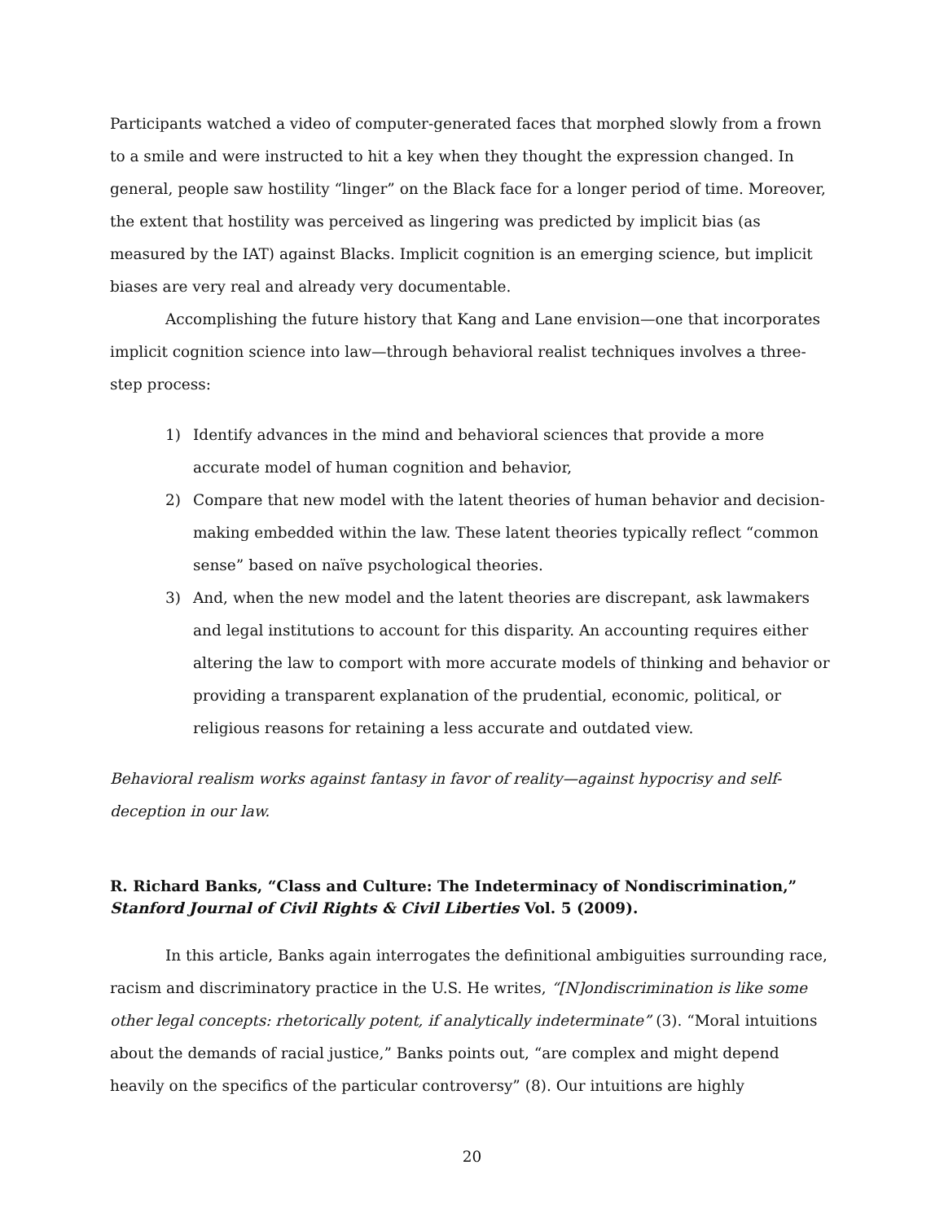Participants watched a video of computer-generated faces that morphed slowly from a frown to a smile and were instructed to hit a key when they thought the expression changed. In general, people saw hostility “linger” on the Black face for a longer period of time. Moreover, the extent that hostility was perceived as lingering was predicted by implicit bias (as measured by the IAT) against Blacks. Implicit cognition is an emerging science, but implicit biases are very real and already very documentable.
Accomplishing the future history that Kang and Lane envision—one that incorporates implicit cognition science into law—through behavioral realist techniques involves a three-step process:
1) Identify advances in the mind and behavioral sciences that provide a more accurate model of human cognition and behavior,
2) Compare that new model with the latent theories of human behavior and decision-making embedded within the law. These latent theories typically reflect “common sense” based on naïve psychological theories.
3) And, when the new model and the latent theories are discrepant, ask lawmakers and legal institutions to account for this disparity. An accounting requires either altering the law to comport with more accurate models of thinking and behavior or providing a transparent explanation of the prudential, economic, political, or religious reasons for retaining a less accurate and outdated view.
Behavioral realism works against fantasy in favor of reality—against hypocrisy and self-deception in our law.
R. Richard Banks, “Class and Culture: The Indeterminacy of Nondiscrimination,” Stanford Journal of Civil Rights & Civil Liberties Vol. 5 (2009).
In this article, Banks again interrogates the definitional ambiguities surrounding race, racism and discriminatory practice in the U.S. He writes, “[N]ondiscrimination is like some other legal concepts: rhetorically potent, if analytically indeterminate” (3). “Moral intuitions about the demands of racial justice,” Banks points out, “are complex and might depend heavily on the specifics of the particular controversy” (8). Our intuitions are highly
20